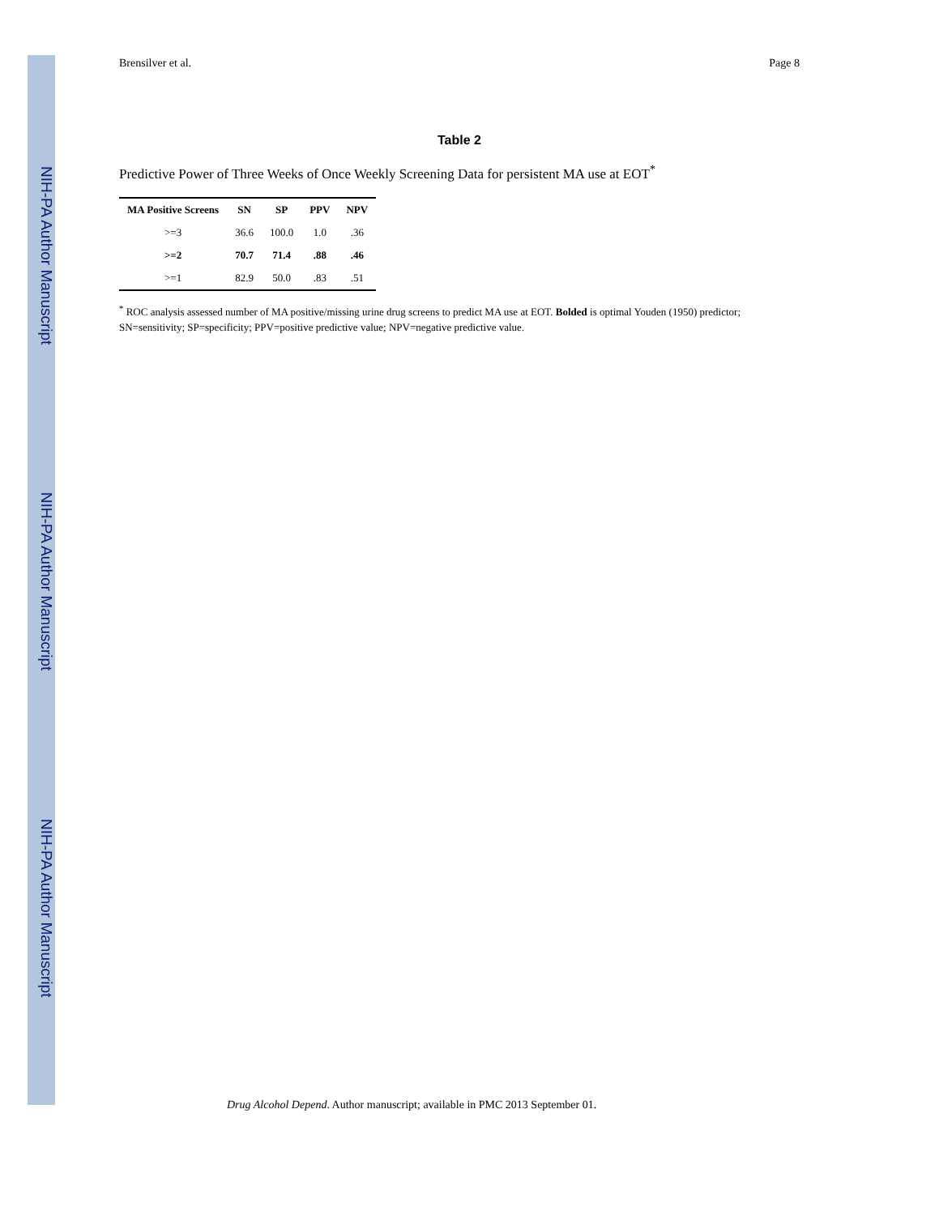NIH-PA Author Manuscript
NIH-PA Author Manuscript
NIH-PA Author Manuscript
Brensilver et al. Page 8
Table 2
Predictive Power of Three Weeks of Once Weekly Screening Data for persistent MA use at EOT<sup>*</sup>
| MA Positive Screens | SN | SP | PPV | NPV |
| --- | --- | --- | --- | --- |
| >=3 | 36.6 | 100.0 | 1.0 | .36 |
| >=2 | 70.7 | 71.4 | .88 | .46 |
| >=1 | 82.9 | 50.0 | .83 | .51 |
<sup>*</sup> ROC analysis assessed number of MA positive/missing urine drug screens to predict MA use at EOT. Bolded is optimal Youden (1950) predictor; SN=sensitivity; SP=specificity; PPV=positive predictive value; NPV=negative predictive value.
Drug Alcohol Depend. Author manuscript; available in PMC 2013 September 01.